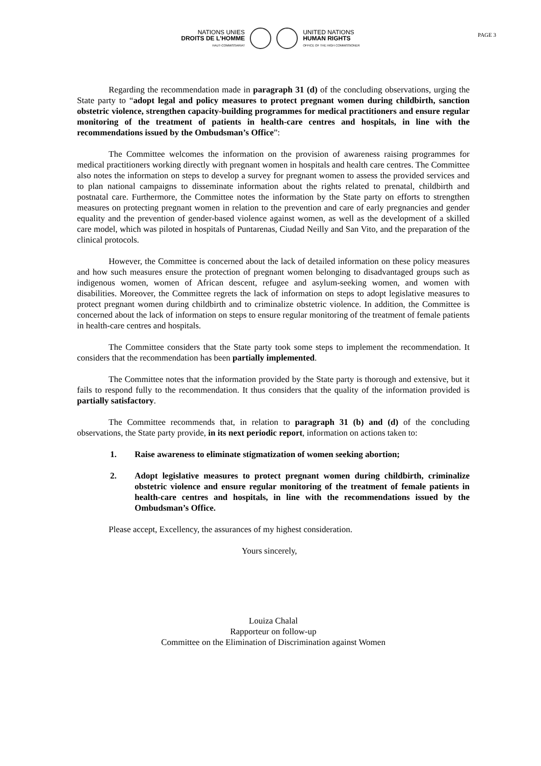PAGE 3
NATIONS UNIES
DROITS DE L'HOMME
HAUT-COMMISSARIAT
UNITED NATIONS
HUMAN RIGHTS
OFFICE OF THE HIGH COMMISSIONER
Regarding the recommendation made in paragraph 31 (d) of the concluding observations, urging the State party to “adopt legal and policy measures to protect pregnant women during childbirth, sanction obstetric violence, strengthen capacity-building programmes for medical practitioners and ensure regular monitoring of the treatment of patients in health-care centres and hospitals, in line with the recommendations issued by the Ombudsman’s Office”:
The Committee welcomes the information on the provision of awareness raising programmes for medical practitioners working directly with pregnant women in hospitals and health care centres. The Committee also notes the information on steps to develop a survey for pregnant women to assess the provided services and to plan national campaigns to disseminate information about the rights related to prenatal, childbirth and postnatal care. Furthermore, the Committee notes the information by the State party on efforts to strengthen measures on protecting pregnant women in relation to the prevention and care of early pregnancies and gender equality and the prevention of gender-based violence against women, as well as the development of a skilled care model, which was piloted in hospitals of Puntarenas, Ciudad Neilly and San Vito, and the preparation of the clinical protocols.
However, the Committee is concerned about the lack of detailed information on these policy measures and how such measures ensure the protection of pregnant women belonging to disadvantaged groups such as indigenous women, women of African descent, refugee and asylum-seeking women, and women with disabilities. Moreover, the Committee regrets the lack of information on steps to adopt legislative measures to protect pregnant women during childbirth and to criminalize obstetric violence. In addition, the Committee is concerned about the lack of information on steps to ensure regular monitoring of the treatment of female patients in health-care centres and hospitals.
The Committee considers that the State party took some steps to implement the recommendation. It considers that the recommendation has been partially implemented.
The Committee notes that the information provided by the State party is thorough and extensive, but it fails to respond fully to the recommendation. It thus considers that the quality of the information provided is partially satisfactory.
The Committee recommends that, in relation to paragraph 31 (b) and (d) of the concluding observations, the State party provide, in its next periodic report, information on actions taken to:
1. Raise awareness to eliminate stigmatization of women seeking abortion;
2. Adopt legislative measures to protect pregnant women during childbirth, criminalize obstetric violence and ensure regular monitoring of the treatment of female patients in health-care centres and hospitals, in line with the recommendations issued by the Ombudsman’s Office.
Please accept, Excellency, the assurances of my highest consideration.
Yours sincerely,
Louiza Chalal
Rapporteur on follow-up
Committee on the Elimination of Discrimination against Women